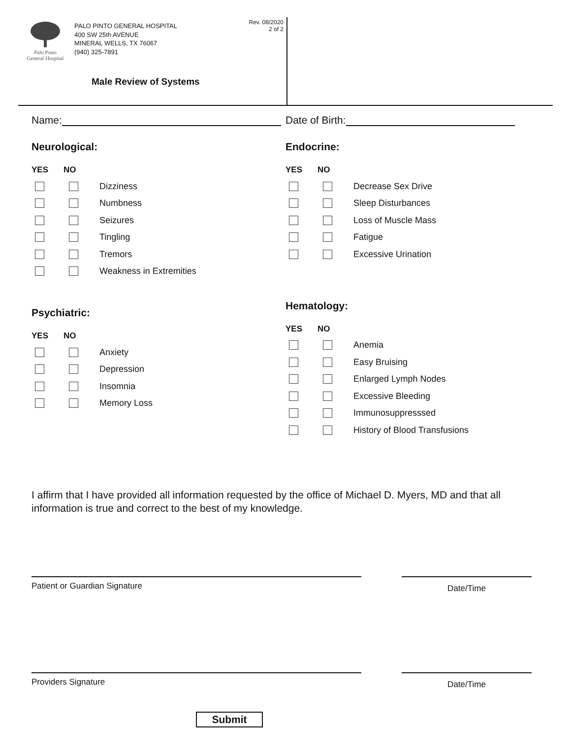Palo Pinto
General Hospital
PALO PINTO GENERAL HOSPITAL
400 SW 25th AVENUE
MINERAL WELLS, TX 76067
(940) 325-7891
Rev. 08/2020
2 of 2
Male Review of Systems
Name:
Neurological:
YES NO
Dizziness
Numbness
Seizures
Tingling
Tremors
Weakness in Extremities
Psychiatric:
YES NO
Anxiety
Depression
Insomnia
Memory Loss
Date of Birth:
Endocrine:
YES NO
Decrease Sex Drive
Sleep Disturbances
Loss of Muscle Mass
Fatigue
Excessive Urination
Hematology:
YES NO
Anemia
Easy Bruising
Enlarged Lymph Nodes
Excessive Bleeding
Immunosuppresssed
History of Blood Transfusions
I affirm that I have provided all information requested by the office of Michael D. Myers, MD and that all information is true and correct to the best of my knowledge.
Patient or Guardian Signature
Date/Time
Providers Signature
Date/Time
Submit